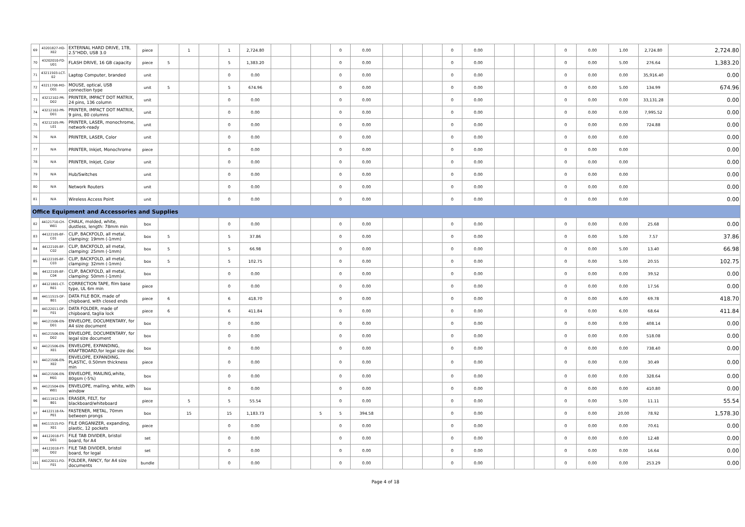| 69 | 43201827-HD-X02 | EXTERNAL HARD DRIVE, 1TB, 2.5"HDD, USB 3.0 | piece | | 1 | | 1 | 2,724.80 | | | | 0 | 0.00 | | | | 0 | 0.00 | | | | 0 | 0.00 | 1.00 | 2,724.80 | 2,724.80 |
| 70 | 43202010-FD-U01 | FLASH DRIVE, 16 GB capacity | piece | 5 | | | 5 | 1,383.20 | | | | 0 | 0.00 | | | | 0 | 0.00 | | | | 0 | 0.00 | 5.00 | 276.64 | 1,383.20 |
| 71 | 43211503-LCT-02 | Laptop Computer, branded | unit | | | | 0 | 0.00 | | | | 0 | 0.00 | | | | 0 | 0.00 | | | | 0 | 0.00 | 0.00 | 35,916.40 | 0.00 |
| 72 | 43211708-MO-O01 | MOUSE, optical, USB connection type | unit | 5 | | | 5 | 674.96 | | | | 0 | 0.00 | | | | 0 | 0.00 | | | | 0 | 0.00 | 5.00 | 134.99 | 674.96 |
| 73 | 43212102-PR-D02 | PRINTER, IMPACT DOT MATRIX, 24 pins, 136 column | unit | | | | 0 | 0.00 | | | | 0 | 0.00 | | | | 0 | 0.00 | | | | 0 | 0.00 | 0.00 | 33,131.28 | 0.00 |
| 74 | 43212102-PR-D01 | PRINTER, IMPACT DOT MATRIX, 9 pins, 80 columns | unit | | | | 0 | 0.00 | | | | 0 | 0.00 | | | | 0 | 0.00 | | | | 0 | 0.00 | 0.00 | 7,995.52 | 0.00 |
| 75 | 43212105-PR-L01 | PRINTER, LASER, monochrome, network-ready | unit | | | | 0 | 0.00 | | | | 0 | 0.00 | | | | 0 | 0.00 | | | | 0 | 0.00 | 0.00 | 724.88 | 0.00 |
| 76 | N/A | PRINTER, LASER, Color | unit | | | | 0 | 0.00 | | | | 0 | 0.00 | | | | 0 | 0.00 | | | | 0 | 0.00 | 0.00 | | 0.00 |
| 77 | N/A | PRINTER, Inkjet, Monochrome | piece | | | | 0 | 0.00 | | | | 0 | 0.00 | | | | 0 | 0.00 | | | | 0 | 0.00 | 0.00 | | 0.00 |
| 78 | N/A | PRINTER, Inkjet, Color | unit | | | | 0 | 0.00 | | | | 0 | 0.00 | | | | 0 | 0.00 | | | | 0 | 0.00 | 0.00 | | 0.00 |
| 79 | N/A | Hub/Switches | unit | | | | 0 | 0.00 | | | | 0 | 0.00 | | | | 0 | 0.00 | | | | 0 | 0.00 | 0.00 | | 0.00 |
| 80 | N/A | Network Routers | unit | | | | 0 | 0.00 | | | | 0 | 0.00 | | | | 0 | 0.00 | | | | 0 | 0.00 | 0.00 | | 0.00 |
| 81 | N/A | Wireless Access Point | unit | | | | 0 | 0.00 | | | | 0 | 0.00 | | | | 0 | 0.00 | | | | 0 | 0.00 | 0.00 | | 0.00 |
| Office Equipment and Accessories and Supplies | | | | | | | | | | | | | | | | | | | | | | | | | | |
| 82 | 44121710-CH-W01 | CHALK, molded, white, dustless, length: 78mm min | box | | | | 0 | 0.00 | | | | 0 | 0.00 | | | | 0 | 0.00 | | | | 0 | 0.00 | 0.00 | 25.68 | 0.00 |
| 83 | 44122105-BF-C01 | CLIP, BACKFOLD, all metal, clamping: 19mm (-1mm) | box | 5 | | | 5 | 37.86 | | | | 0 | 0.00 | | | | 0 | 0.00 | | | | 0 | 0.00 | 5.00 | 7.57 | 37.86 |
| 84 | 44122105-BF-C02 | CLIP, BACKFOLD, all metal, clamping: 25mm (-1mm) | box | 5 | | | 5 | 66.98 | | | | 0 | 0.00 | | | | 0 | 0.00 | | | | 0 | 0.00 | 5.00 | 13.40 | 66.98 |
| 85 | 44122105-BF-C03 | CLIP, BACKFOLD, all metal, clamping: 32mm (-1mm) | box | 5 | | | 5 | 102.75 | | | | 0 | 0.00 | | | | 0 | 0.00 | | | | 0 | 0.00 | 5.00 | 20.55 | 102.75 |
| 86 | 44122105-BF-C04 | CLIP, BACKFOLD, all metal, clamping: 50mm (-1mm) | box | | | | 0 | 0.00 | | | | 0 | 0.00 | | | | 0 | 0.00 | | | | 0 | 0.00 | 0.00 | 39.52 | 0.00 |
| 87 | 44121801-CT-R01 | CORRECTION TAPE, film base type, UL 6m min | piece | | | | 0 | 0.00 | | | | 0 | 0.00 | | | | 0 | 0.00 | | | | 0 | 0.00 | 0.00 | 17.56 | 0.00 |
| 88 | 44111515-DF-B01 | DATA FILE BOX, made of chipboard, with closed ends | piece | 6 | | | 6 | 418.70 | | | | 0 | 0.00 | | | | 0 | 0.00 | | | | 0 | 0.00 | 6.00 | 69.78 | 418.70 |
| 89 | 44122011-DF-F01 | DATA FOLDER, made of chipboard, taglia lock | piece | 6 | | | 6 | 411.84 | | | | 0 | 0.00 | | | | 0 | 0.00 | | | | 0 | 0.00 | 6.00 | 68.64 | 411.84 |
| 90 | 44121506-EN-D01 | ENVELOPE, DOCUMENTARY, for A4 size document | box | | | | 0 | 0.00 | | | | 0 | 0.00 | | | | 0 | 0.00 | | | | 0 | 0.00 | 0.00 | 408.14 | 0.00 |
| 91 | 44121506-EN-D02 | ENVELOPE, DOCUMENTARY, for legal size document | box | | | | 0 | 0.00 | | | | 0 | 0.00 | | | | 0 | 0.00 | | | | 0 | 0.00 | 0.00 | 518.08 | 0.00 |
| 92 | 44121506-EN-X01 | ENVELOPE, EXPANDING, KRAFTBOARD,for legal size doc | box | | | | 0 | 0.00 | | | | 0 | 0.00 | | | | 0 | 0.00 | | | | 0 | 0.00 | 0.00 | 738.40 | 0.00 |
| 93 | 44121506-EN-X02 | ENVELOPE, EXPANDING, PLASTIC, 0.50mm thickness min | piece | | | | 0 | 0.00 | | | | 0 | 0.00 | | | | 0 | 0.00 | | | | 0 | 0.00 | 0.00 | 30.49 | 0.00 |
| 94 | 44121506-EN-M01 | ENVELOPE, MAILING,white, 80gsm (-5%) | box | | | | 0 | 0.00 | | | | 0 | 0.00 | | | | 0 | 0.00 | | | | 0 | 0.00 | 0.00 | 328.64 | 0.00 |
| 95 | 44121504-EN-W01 | ENVELOPE, mailing, white, with window | box | | | | 0 | 0.00 | | | | 0 | 0.00 | | | | 0 | 0.00 | | | | 0 | 0.00 | 0.00 | 410.80 | 0.00 |
| 96 | 44111912-ER-B01 | ERASER, FELT, for blackboard/whiteboard | piece | | 5 | | 5 | 55.54 | | | | 0 | 0.00 | | | | 0 | 0.00 | | | | 0 | 0.00 | 5.00 | 11.11 | 55.54 |
| 97 | 44122118-FA-P01 | FASTENER, METAL, 70mm between prongs | box | | 15 | | 15 | 1,183.73 | | | 5 | 5 | 394.58 | | | | 0 | 0.00 | | | | 0 | 0.00 | 20.00 | 78.92 | 1,578.30 |
| 98 | 44111515-FO-X01 | FILE ORGANIZER, expanding, plastic, 12 pockets | piece | | | | 0 | 0.00 | | | | 0 | 0.00 | | | | 0 | 0.00 | | | | 0 | 0.00 | 0.00 | 70.61 | 0.00 |
| 99 | 44122018-FT-D01 | FILE TAB DIVIDER, bristol board, for A4 | set | | | | 0 | 0.00 | | | | 0 | 0.00 | | | | 0 | 0.00 | | | | 0 | 0.00 | 0.00 | 12.48 | 0.00 |
| 100 | 44122018-FT-D02 | FILE TAB DIVIDER, bristol board, for legal | set | | | | 0 | 0.00 | | | | 0 | 0.00 | | | | 0 | 0.00 | | | | 0 | 0.00 | 0.00 | 16.64 | 0.00 |
| 101 | 44122011-FO-F01 | FOLDER, FANCY, for A4 size documents | bundle | | | | 0 | 0.00 | | | | 0 | 0.00 | | | | 0 | 0.00 | | | | 0 | 0.00 | 0.00 | 253.29 | 0.00 |
Page 4 of 18